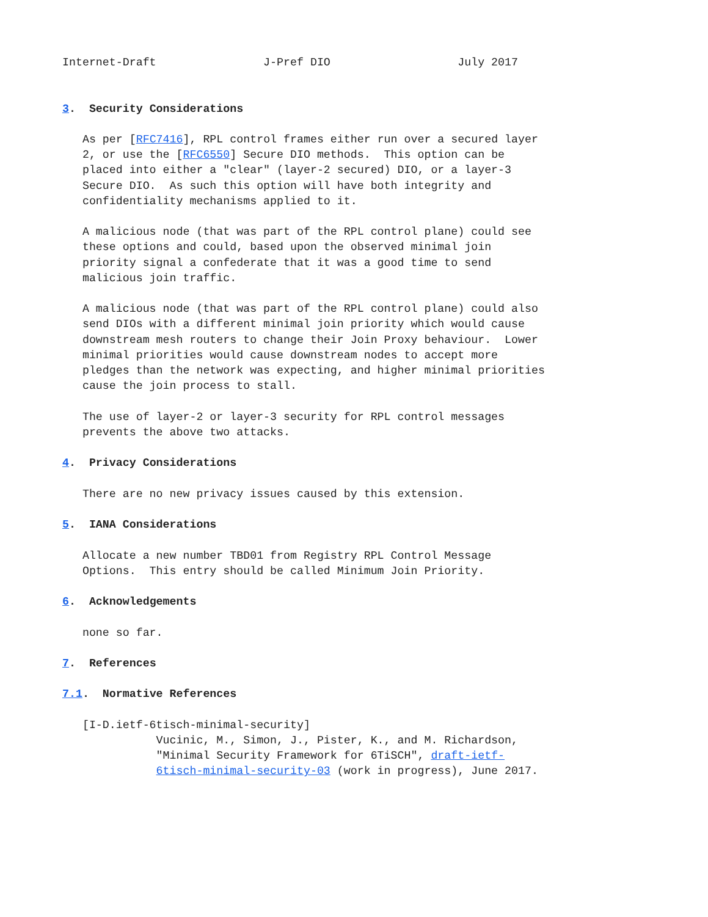Internet-Draft                J-Pref DIO                   July 2017


3.  Security Considerations

   As per [RFC7416], RPL control frames either run over a secured layer
   2, or use the [RFC6550] Secure DIO methods.  This option can be
   placed into either a "clear" (layer-2 secured) DIO, or a layer-3
   Secure DIO.  As such this option will have both integrity and
   confidentiality mechanisms applied to it.

   A malicious node (that was part of the RPL control plane) could see
   these options and could, based upon the observed minimal join
   priority signal a confederate that it was a good time to send
   malicious join traffic.

   A malicious node (that was part of the RPL control plane) could also
   send DIOs with a different minimal join priority which would cause
   downstream mesh routers to change their Join Proxy behaviour.  Lower
   minimal priorities would cause downstream nodes to accept more
   pledges than the network was expecting, and higher minimal priorities
   cause the join process to stall.

   The use of layer-2 or layer-3 security for RPL control messages
   prevents the above two attacks.

4.  Privacy Considerations

   There are no new privacy issues caused by this extension.

5.  IANA Considerations

   Allocate a new number TBD01 from Registry RPL Control Message
   Options.  This entry should be called Minimum Join Priority.

6.  Acknowledgements

   none so far.

7.  References

7.1.  Normative References

   [I-D.ietf-6tisch-minimal-security]
              Vucinic, M., Simon, J., Pister, K., and M. Richardson,
              "Minimal Security Framework for 6TiSCH", draft-ietf-
              6tisch-minimal-security-03 (work in progress), June 2017.